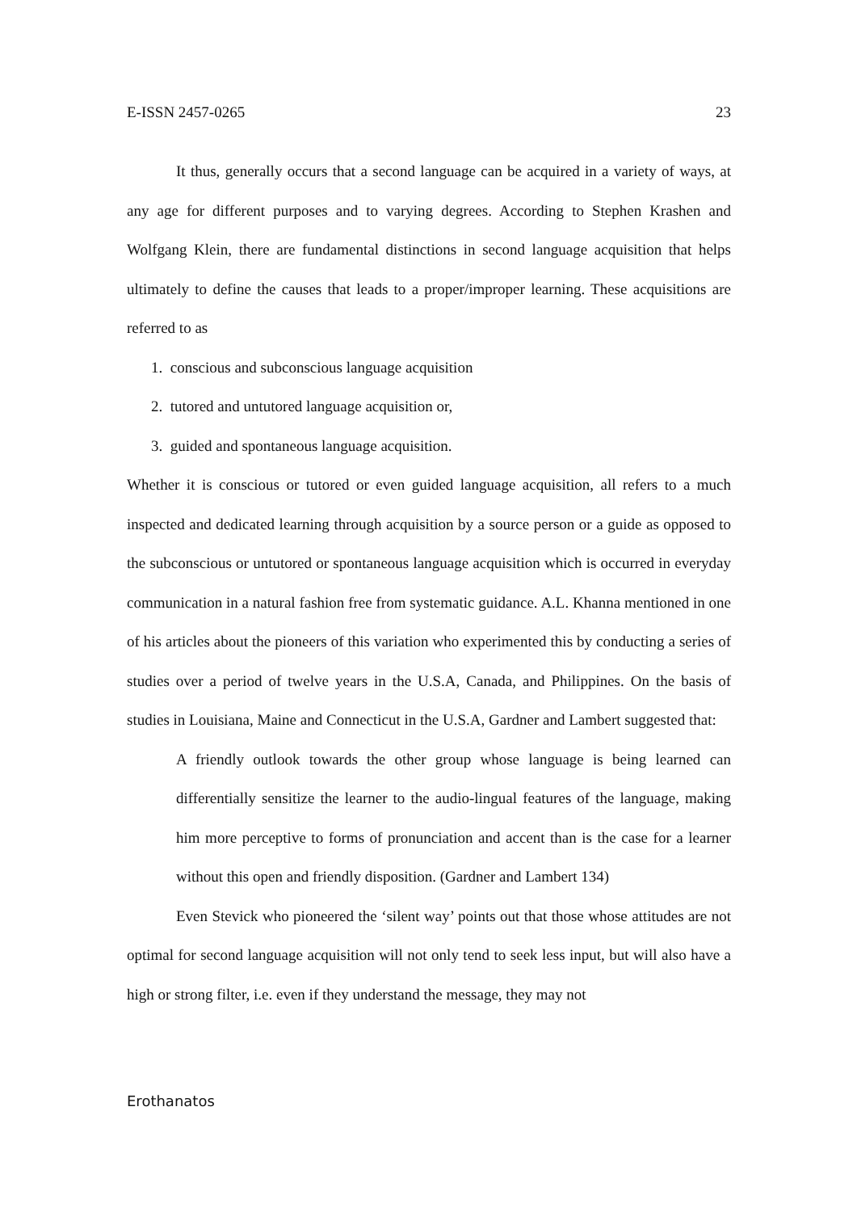E-ISSN 2457-0265 23
It thus, generally occurs that a second language can be acquired in a variety of ways, at any age for different purposes and to varying degrees. According to Stephen Krashen and Wolfgang Klein, there are fundamental distinctions in second language acquisition that helps ultimately to define the causes that leads to a proper/improper learning. These acquisitions are referred to as
1. conscious and subconscious language acquisition
2. tutored and untutored language acquisition or,
3. guided and spontaneous language acquisition.
Whether it is conscious or tutored or even guided language acquisition, all refers to a much inspected and dedicated learning through acquisition by a source person or a guide as opposed to the subconscious or untutored or spontaneous language acquisition which is occurred in everyday communication in a natural fashion free from systematic guidance. A.L. Khanna mentioned in one of his articles about the pioneers of this variation who experimented this by conducting a series of studies over a period of twelve years in the U.S.A, Canada, and Philippines. On the basis of studies in Louisiana, Maine and Connecticut in the U.S.A, Gardner and Lambert suggested that:
A friendly outlook towards the other group whose language is being learned can differentially sensitize the learner to the audio-lingual features of the language, making him more perceptive to forms of pronunciation and accent than is the case for a learner without this open and friendly disposition. (Gardner and Lambert 134)
Even Stevick who pioneered the ‘silent way’ points out that those whose attitudes are not optimal for second language acquisition will not only tend to seek less input, but will also have a high or strong filter, i.e. even if they understand the message, they may not
Erothanatos